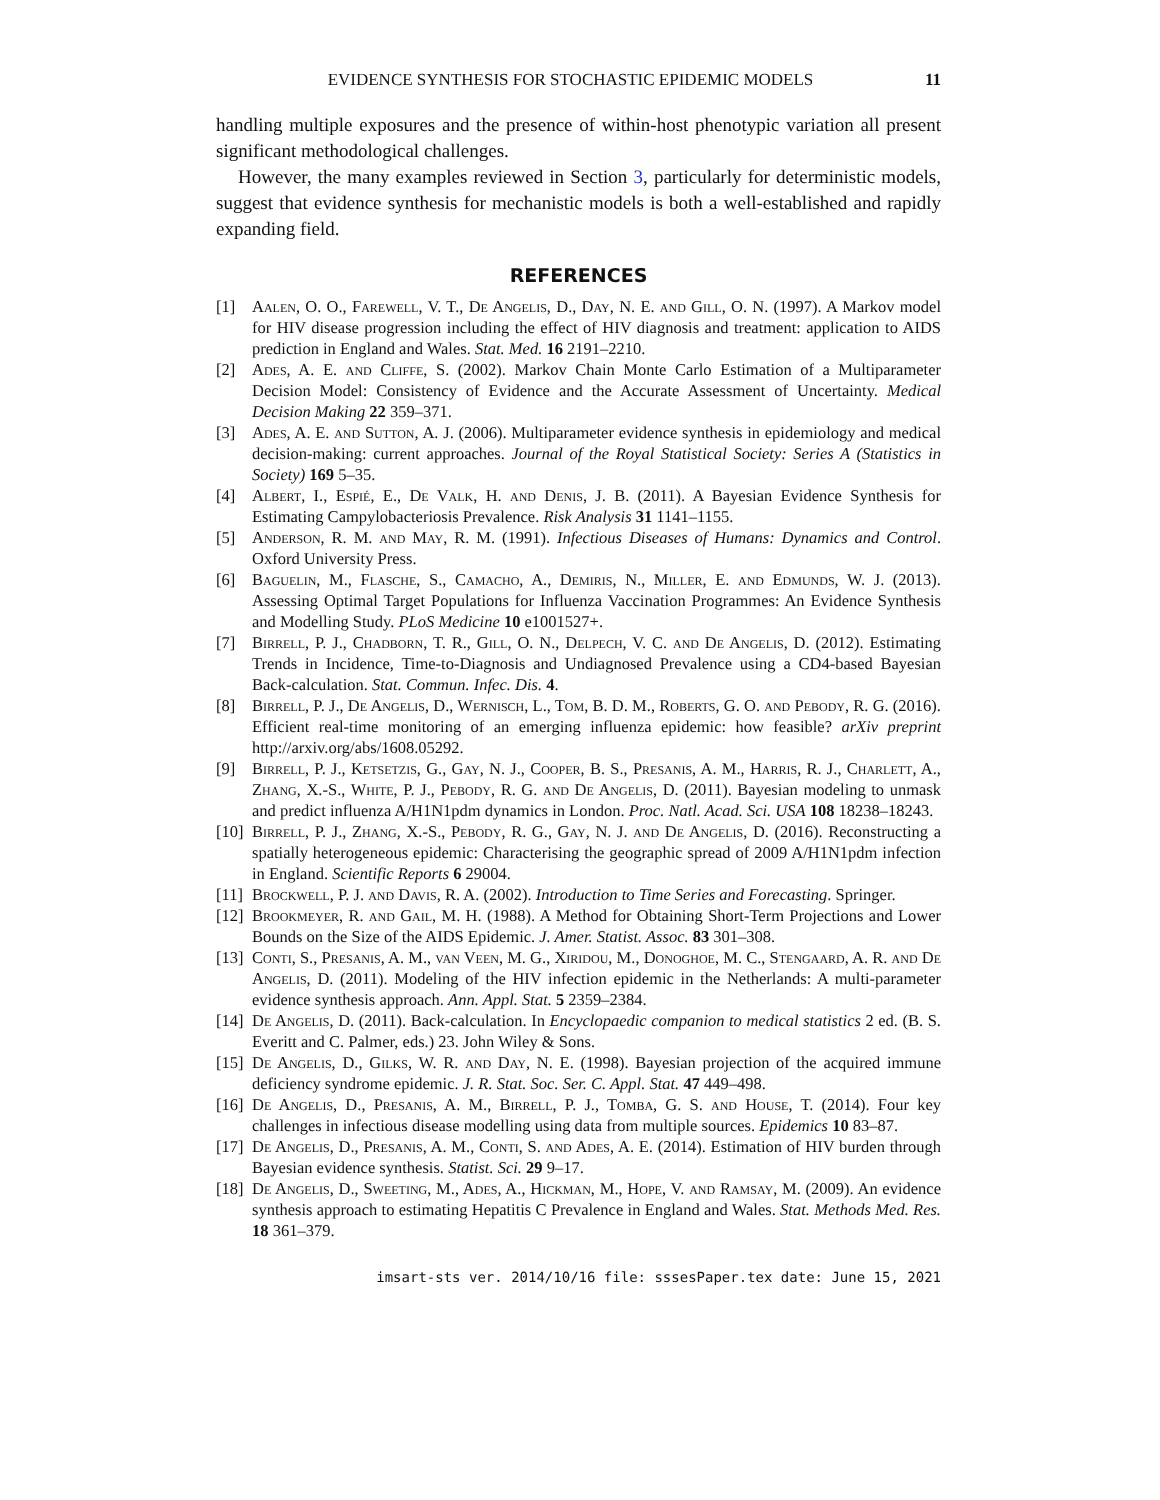EVIDENCE SYNTHESIS FOR STOCHASTIC EPIDEMIC MODELS 11
handling multiple exposures and the presence of within-host phenotypic variation all present significant methodological challenges.
However, the many examples reviewed in Section 3, particularly for deterministic models, suggest that evidence synthesis for mechanistic models is both a well-established and rapidly expanding field.
REFERENCES
[1] Aalen, O. O., Farewell, V. T., De Angelis, D., Day, N. E. and Gill, O. N. (1997). A Markov model for HIV disease progression including the effect of HIV diagnosis and treatment: application to AIDS prediction in England and Wales. Stat. Med. 16 2191–2210.
[2] Ades, A. E. and Cliffe, S. (2002). Markov Chain Monte Carlo Estimation of a Multiparameter Decision Model: Consistency of Evidence and the Accurate Assessment of Uncertainty. Medical Decision Making 22 359–371.
[3] Ades, A. E. and Sutton, A. J. (2006). Multiparameter evidence synthesis in epidemiology and medical decision-making: current approaches. Journal of the Royal Statistical Society: Series A (Statistics in Society) 169 5–35.
[4] Albert, I., Espié, E., De Valk, H. and Denis, J. B. (2011). A Bayesian Evidence Synthesis for Estimating Campylobacteriosis Prevalence. Risk Analysis 31 1141–1155.
[5] Anderson, R. M. and May, R. M. (1991). Infectious Diseases of Humans: Dynamics and Control. Oxford University Press.
[6] Baguelin, M., Flasche, S., Camacho, A., Demiris, N., Miller, E. and Edmunds, W. J. (2013). Assessing Optimal Target Populations for Influenza Vaccination Programmes: An Evidence Synthesis and Modelling Study. PLoS Medicine 10 e1001527+.
[7] Birrell, P. J., Chadborn, T. R., Gill, O. N., Delpech, V. C. and De Angelis, D. (2012). Estimating Trends in Incidence, Time-to-Diagnosis and Undiagnosed Prevalence using a CD4-based Bayesian Back-calculation. Stat. Commun. Infec. Dis. 4.
[8] Birrell, P. J., De Angelis, D., Wernisch, L., Tom, B. D. M., Roberts, G. O. and Pebody, R. G. (2016). Efficient real-time monitoring of an emerging influenza epidemic: how feasible? arXiv preprint http://arxiv.org/abs/1608.05292.
[9] Birrell, P. J., Ketsetzis, G., Gay, N. J., Cooper, B. S., Presanis, A. M., Harris, R. J., Charlett, A., Zhang, X.-S., White, P. J., Pebody, R. G. and De Angelis, D. (2011). Bayesian modeling to unmask and predict influenza A/H1N1pdm dynamics in London. Proc. Natl. Acad. Sci. USA 108 18238–18243.
[10] Birrell, P. J., Zhang, X.-S., Pebody, R. G., Gay, N. J. and De Angelis, D. (2016). Reconstructing a spatially heterogeneous epidemic: Characterising the geographic spread of 2009 A/H1N1pdm infection in England. Scientific Reports 6 29004.
[11] Brockwell, P. J. and Davis, R. A. (2002). Introduction to Time Series and Forecasting. Springer.
[12] Brookmeyer, R. and Gail, M. H. (1988). A Method for Obtaining Short-Term Projections and Lower Bounds on the Size of the AIDS Epidemic. J. Amer. Statist. Assoc. 83 301–308.
[13] Conti, S., Presanis, A. M., van Veen, M. G., Xiridou, M., Donoghoe, M. C., Stengaard, A. R. and De Angelis, D. (2011). Modeling of the HIV infection epidemic in the Netherlands: A multi-parameter evidence synthesis approach. Ann. Appl. Stat. 5 2359–2384.
[14] De Angelis, D. (2011). Back-calculation. In Encyclopaedic companion to medical statistics 2 ed. (B. S. Everitt and C. Palmer, eds.) 23. John Wiley & Sons.
[15] De Angelis, D., Gilks, W. R. and Day, N. E. (1998). Bayesian projection of the acquired immune deficiency syndrome epidemic. J. R. Stat. Soc. Ser. C. Appl. Stat. 47 449–498.
[16] De Angelis, D., Presanis, A. M., Birrell, P. J., Tomba, G. S. and House, T. (2014). Four key challenges in infectious disease modelling using data from multiple sources. Epidemics 10 83–87.
[17] De Angelis, D., Presanis, A. M., Conti, S. and Ades, A. E. (2014). Estimation of HIV burden through Bayesian evidence synthesis. Statist. Sci. 29 9–17.
[18] De Angelis, D., Sweeting, M., Ades, A., Hickman, M., Hope, V. and Ramsay, M. (2009). An evidence synthesis approach to estimating Hepatitis C Prevalence in England and Wales. Stat. Methods Med. Res. 18 361–379.
imsart-sts ver. 2014/10/16 file: sssesPaper.tex date: June 15, 2021